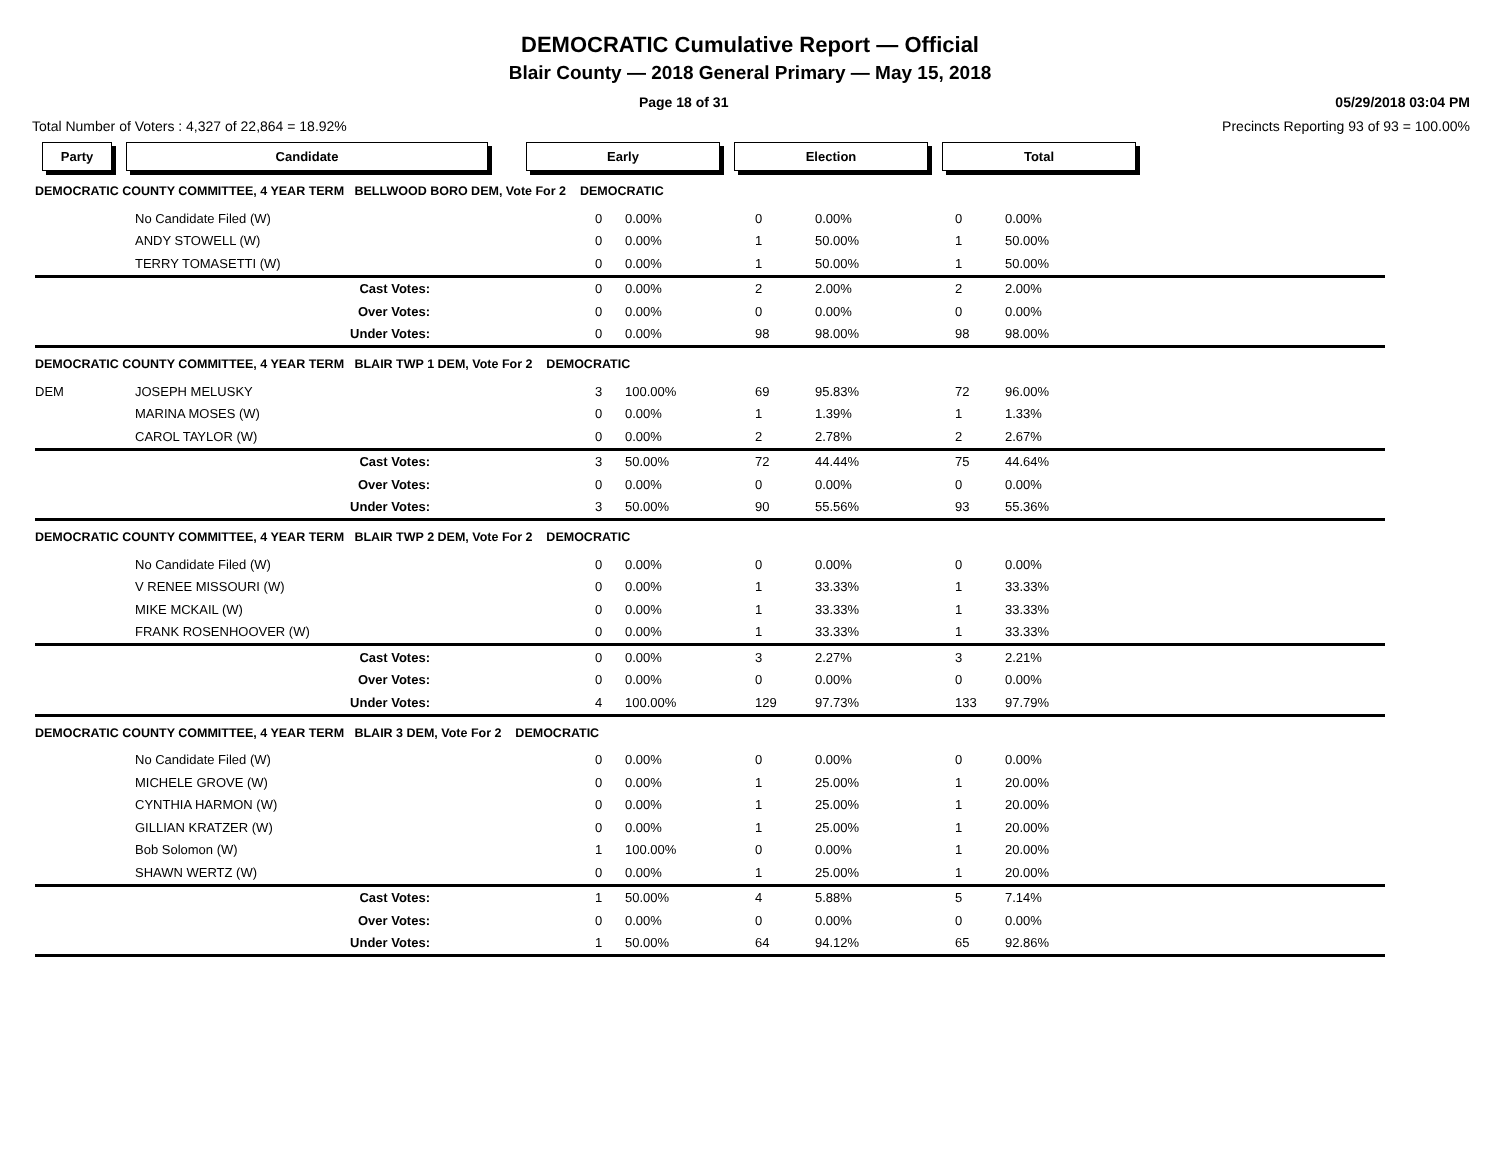DEMOCRATIC Cumulative Report — Official
Blair County — 2018 General Primary — May 15, 2018
Page 18 of 31 05/29/2018 03:04 PM
Total Number of Voters : 4,327 of 22,864 = 18.92% Precincts Reporting 93 of 93 = 100.00%
Party Candidate Early Election Total
| DEMOCRATIC COUNTY COMMITTEE, 4 YEAR TERM BELLWOOD BORO DEM, Vote For 2 DEMOCRATIC | | | | | | | | |
| | No Candidate Filed (W) | | 0 | 0.00% | 0 | 0.00% | 0 | 0.00% |
| | ANDY STOWELL (W) | | 0 | 0.00% | 1 | 50.00% | 1 | 50.00% |
| | TERRY TOMASETTI (W) | | 0 | 0.00% | 1 | 50.00% | 1 | 50.00% |
| | Cast Votes: | | 0 | 0.00% | 2 | 2.00% | 2 | 2.00% |
| | Over Votes: | | 0 | 0.00% | 0 | 0.00% | 0 | 0.00% |
| | Under Votes: | | 0 | 0.00% | 98 | 98.00% | 98 | 98.00% |
| DEMOCRATIC COUNTY COMMITTEE, 4 YEAR TERM BLAIR TWP 1 DEM, Vote For 2 DEMOCRATIC | | | | | | | | |
| DEM | JOSEPH MELUSKY | | 3 | 100.00% | 69 | 95.83% | 72 | 96.00% |
| | MARINA MOSES (W) | | 0 | 0.00% | 1 | 1.39% | 1 | 1.33% |
| | CAROL TAYLOR (W) | | 0 | 0.00% | 2 | 2.78% | 2 | 2.67% |
| | Cast Votes: | | 3 | 50.00% | 72 | 44.44% | 75 | 44.64% |
| | Over Votes: | | 0 | 0.00% | 0 | 0.00% | 0 | 0.00% |
| | Under Votes: | | 3 | 50.00% | 90 | 55.56% | 93 | 55.36% |
| DEMOCRATIC COUNTY COMMITTEE, 4 YEAR TERM BLAIR TWP 2 DEM, Vote For 2 DEMOCRATIC | | | | | | | | |
| | No Candidate Filed (W) | | 0 | 0.00% | 0 | 0.00% | 0 | 0.00% |
| | V RENEE MISSOURI (W) | | 0 | 0.00% | 1 | 33.33% | 1 | 33.33% |
| | MIKE MCKAIL (W) | | 0 | 0.00% | 1 | 33.33% | 1 | 33.33% |
| | FRANK ROSENHOOVER (W) | | 0 | 0.00% | 1 | 33.33% | 1 | 33.33% |
| | Cast Votes: | | 0 | 0.00% | 3 | 2.27% | 3 | 2.21% |
| | Over Votes: | | 0 | 0.00% | 0 | 0.00% | 0 | 0.00% |
| | Under Votes: | | 4 | 100.00% | 129 | 97.73% | 133 | 97.79% |
| DEMOCRATIC COUNTY COMMITTEE, 4 YEAR TERM BLAIR 3 DEM, Vote For 2 DEMOCRATIC | | | | | | | | |
| | No Candidate Filed (W) | | 0 | 0.00% | 0 | 0.00% | 0 | 0.00% |
| | MICHELE GROVE (W) | | 0 | 0.00% | 1 | 25.00% | 1 | 20.00% |
| | CYNTHIA HARMON (W) | | 0 | 0.00% | 1 | 25.00% | 1 | 20.00% |
| | GILLIAN KRATZER (W) | | 0 | 0.00% | 1 | 25.00% | 1 | 20.00% |
| | Bob Solomon (W) | | 1 | 100.00% | 0 | 0.00% | 1 | 20.00% |
| | SHAWN WERTZ (W) | | 0 | 0.00% | 1 | 25.00% | 1 | 20.00% |
| | Cast Votes: | | 1 | 50.00% | 4 | 5.88% | 5 | 7.14% |
| | Over Votes: | | 0 | 0.00% | 0 | 0.00% | 0 | 0.00% |
| | Under Votes: | | 1 | 50.00% | 64 | 94.12% | 65 | 92.86% |